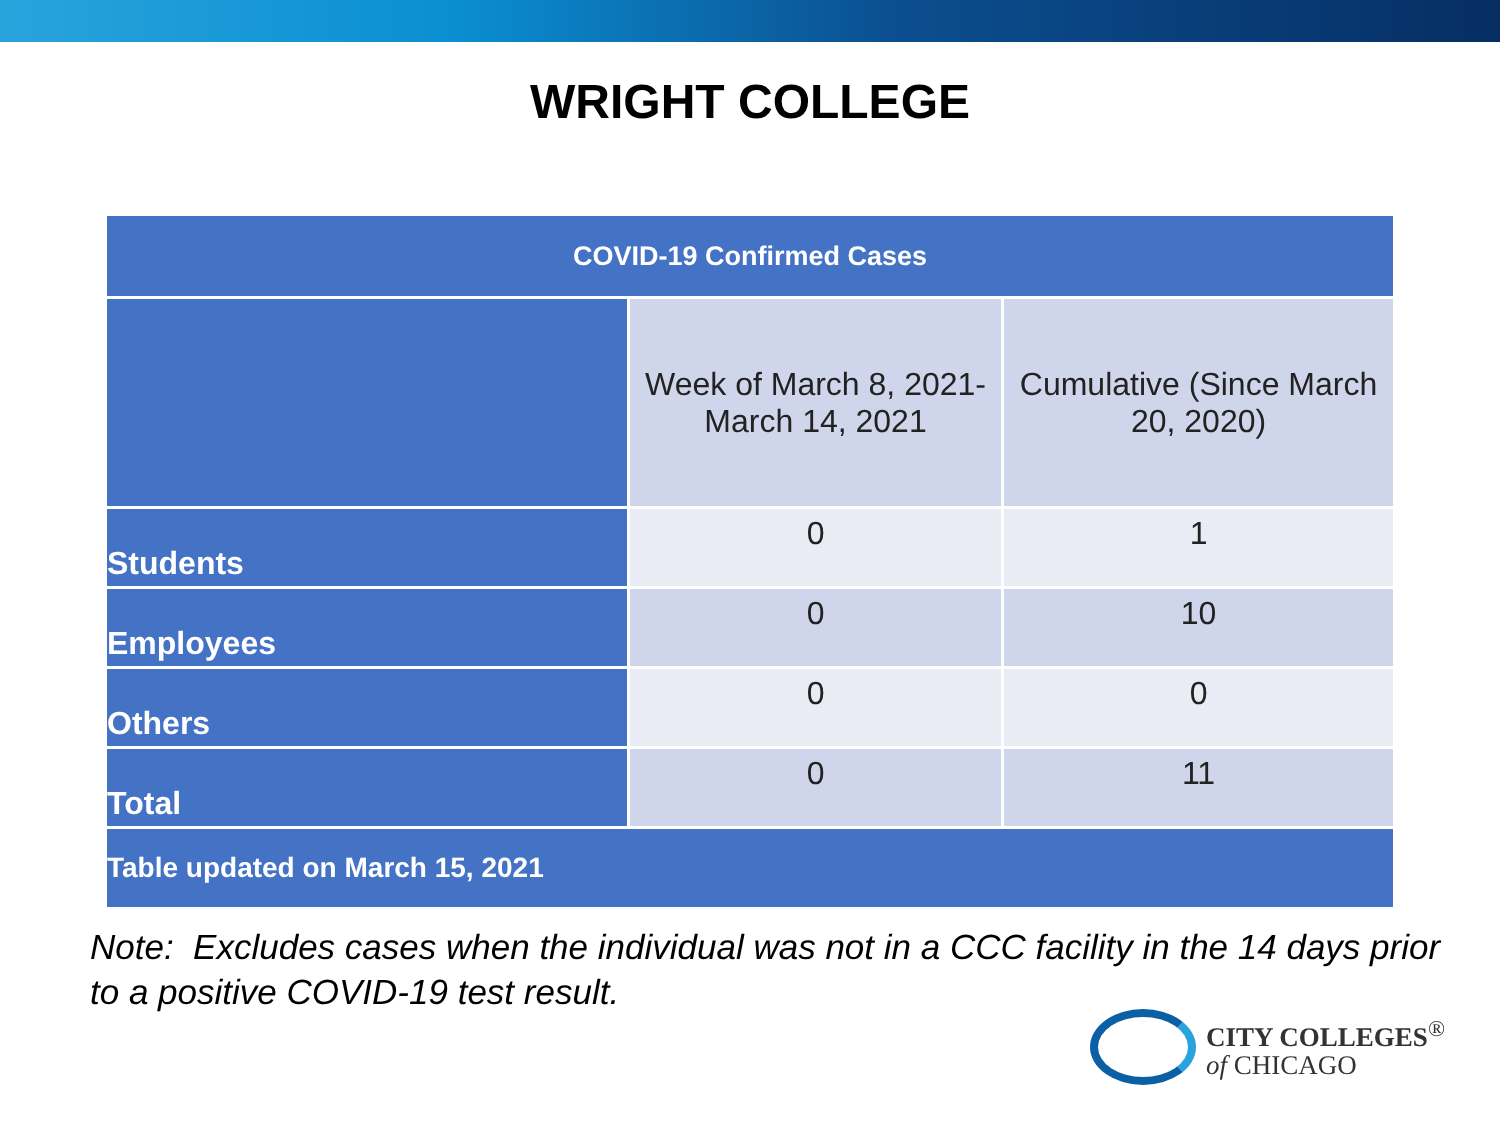WRIGHT COLLEGE
| COVID-19 Confirmed Cases | | |
| --- | --- | --- |
| | Week of March 8, 2021- March 14, 2021 | Cumulative (Since March 20, 2020) |
| Students | 0 | 1 |
| Employees | 0 | 10 |
| Others | 0 | 0 |
| Total | 0 | 11 |
| Table updated on March 15, 2021 | | |
Note: Excludes cases when the individual was not in a CCC facility in the 14 days prior to a positive COVID-19 test result.
CITY COLLEGES<sup>®</sup>
of CHICAGO